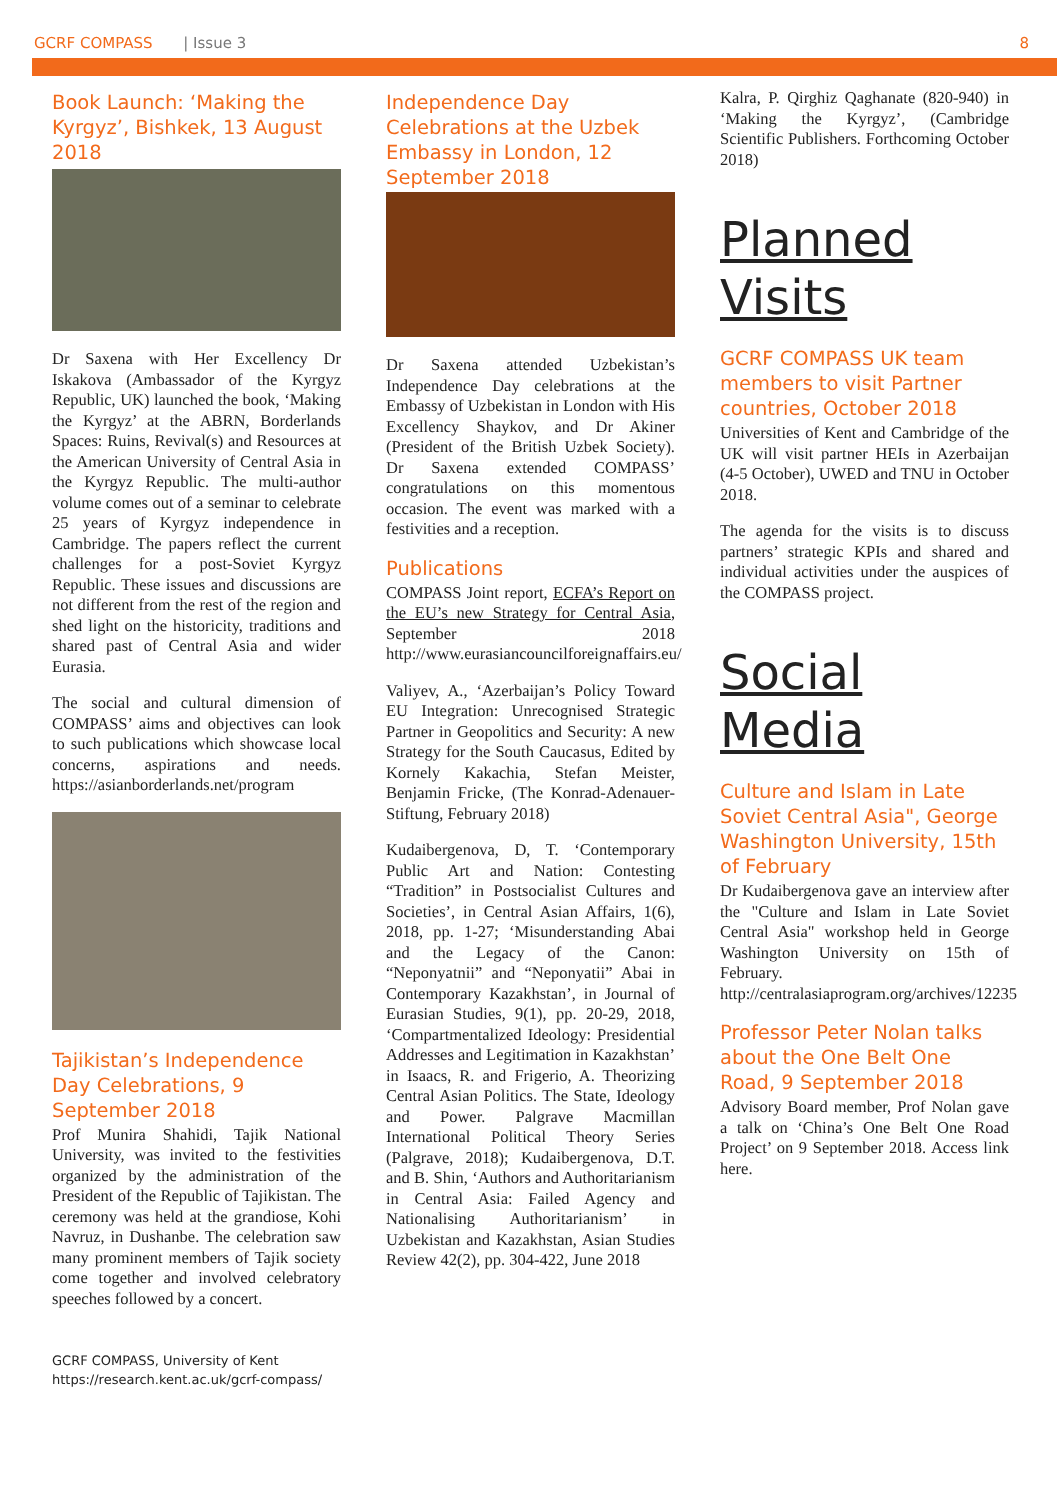GCRF COMPASS | Issue 3 8
Book Launch: ‘Making the Kyrgyz’, Bishkek, 13 August 2018
Dr Saxena with Her Excellency Dr Iskakova (Ambassador of the Kyrgyz Republic, UK) launched the book, ‘Making the Kyrgyz’ at the ABRN, Borderlands Spaces: Ruins, Revival(s) and Resources at the American University of Central Asia in the Kyrgyz Republic. The multi-author volume comes out of a seminar to celebrate 25 years of Kyrgyz independence in Cambridge. The papers reflect the current challenges for a post-Soviet Kyrgyz Republic. These issues and discussions are not different from the rest of the region and shed light on the historicity, traditions and shared past of Central Asia and wider Eurasia.
The social and cultural dimension of COMPASS’ aims and objectives can look to such publications which showcase local concerns, aspirations and needs. https://asianborderlands.net/program
Tajikistan’s Independence Day Celebrations, 9 September 2018
Prof Munira Shahidi, Tajik National University, was invited to the festivities organized by the administration of the President of the Republic of Tajikistan. The ceremony was held at the grandiose, Kohi Navruz, in Dushanbe. The celebration saw many prominent members of Tajik society come together and involved celebratory speeches followed by a concert.
Independence Day Celebrations at the Uzbek Embassy in London, 12 September 2018
Dr Saxena attended Uzbekistan’s Independence Day celebrations at the Embassy of Uzbekistan in London with His Excellency Shaykov, and Dr Akiner (President of the British Uzbek Society). Dr Saxena extended COMPASS’ congratulations on this momentous occasion. The event was marked with a festivities and a reception.
Publications
COMPASS Joint report, ECFA’s Report on the EU’s new Strategy for Central Asia, September 2018 http://www.eurasiancouncilforeignaffairs.eu/
Valiyev, A., ‘Azerbaijan’s Policy Toward EU Integration: Unrecognised Strategic Partner in Geopolitics and Security: A new Strategy for the South Caucasus, Edited by Kornely Kakachia, Stefan Meister, Benjamin Fricke, (The Konrad-Adenauer-Stiftung, February 2018)
Kudaibergenova, D, T. ‘Contemporary Public Art and Nation: Contesting “Tradition” in Postsocialist Cultures and Societies’, in Central Asian Affairs, 1(6), 2018, pp. 1-27; ‘Misunderstanding Abai and the Legacy of the Canon: “Neponyatnii” and “Neponyatii” Abai in Contemporary Kazakhstan’, in Journal of Eurasian Studies, 9(1), pp. 20-29, 2018, ‘Compartmentalized Ideology: Presidential Addresses and Legitimation in Kazakhstan’ in Isaacs, R. and Frigerio, A. Theorizing Central Asian Politics. The State, Ideology and Power. Palgrave Macmillan International Political Theory Series (Palgrave, 2018); Kudaibergenova, D.T. and B. Shin, ‘Authors and Authoritarianism in Central Asia: Failed Agency and Nationalising Authoritarianism’ in Uzbekistan and Kazakhstan, Asian Studies Review 42(2), pp. 304-422, June 2018
Kalra, P. Qirghiz Qaghanate (820-940) in ‘Making the Kyrgyz’, (Cambridge Scientific Publishers. Forthcoming October 2018)
Planned Visits
GCRF COMPASS UK team members to visit Partner countries, October 2018
Universities of Kent and Cambridge of the UK will visit partner HEIs in Azerbaijan (4-5 October), UWED and TNU in October 2018.
The agenda for the visits is to discuss partners’ strategic KPIs and shared and individual activities under the auspices of the COMPASS project.
Social Media
Culture and Islam in Late Soviet Central Asia", George Washington University, 15th of February
Dr Kudaibergenova gave an interview after the "Culture and Islam in Late Soviet Central Asia" workshop held in George Washington University on 15th of February. http://centralasiaprogram.org/archives/12235
Professor Peter Nolan talks about the One Belt One Road, 9 September 2018
Advisory Board member, Prof Nolan gave a talk on ‘China’s One Belt One Road Project’ on 9 September 2018. Access link here.
GCRF COMPASS, University of Kent
https://research.kent.ac.uk/gcrf-compass/